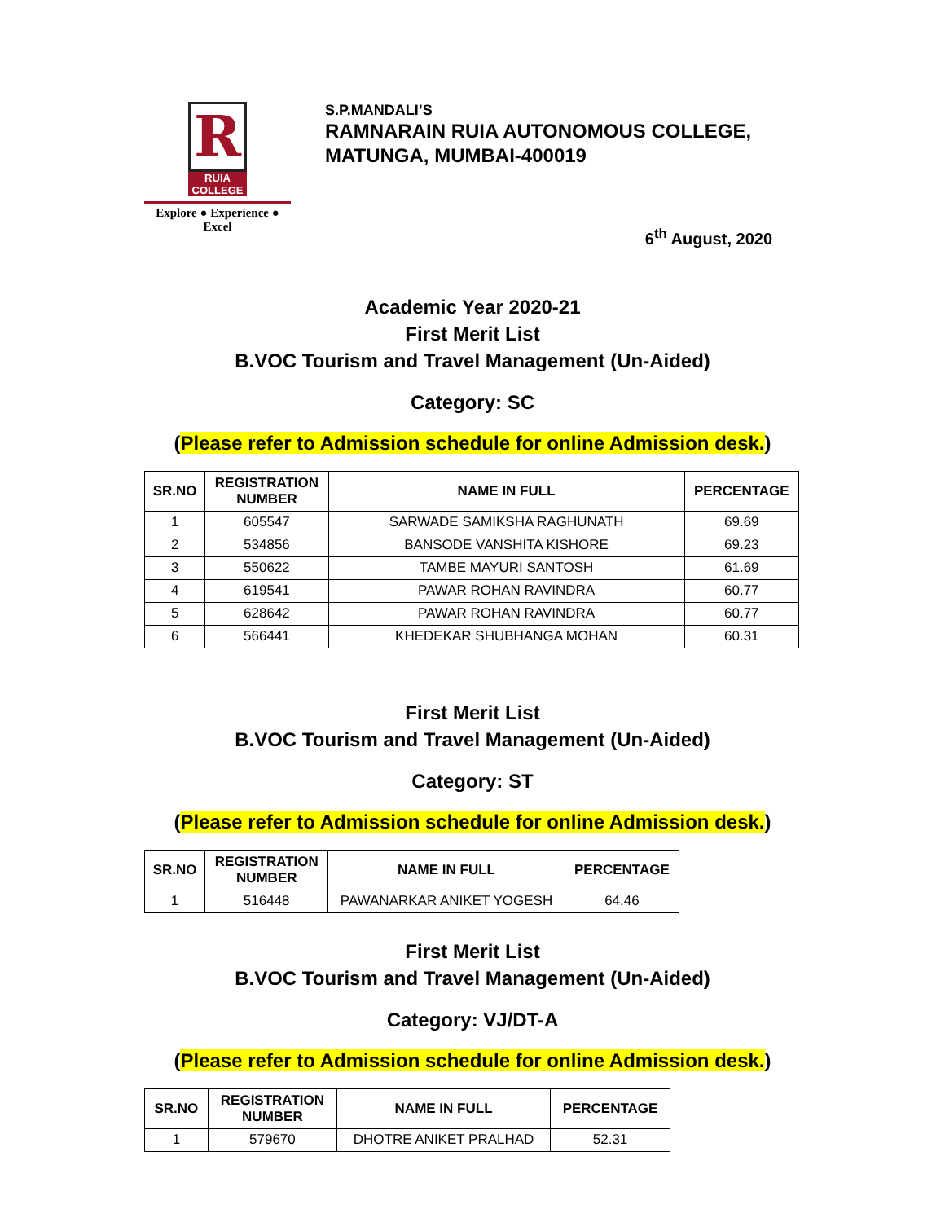R
RUIA COLLEGE
Explore ● Experience ● Excel
S.P.MANDALI’S
RAMNARAIN RUIA AUTONOMOUS COLLEGE,
MATUNGA, MUMBAI-400019
6<sup>th</sup> August, 2020
Academic Year 2020-21
First Merit List
B.VOC Tourism and Travel Management (Un-Aided)
Category: SC
(Please refer to Admission schedule for online Admission desk.)
| SR.NO | REGISTRATION NUMBER | NAME IN FULL | PERCENTAGE |
| --- | --- | --- | --- |
| 1 | 605547 | SARWADE SAMIKSHA RAGHUNATH | 69.69 |
| 2 | 534856 | BANSODE VANSHITA KISHORE | 69.23 |
| 3 | 550622 | TAMBE MAYURI SANTOSH | 61.69 |
| 4 | 619541 | PAWAR ROHAN RAVINDRA | 60.77 |
| 5 | 628642 | PAWAR ROHAN RAVINDRA | 60.77 |
| 6 | 566441 | KHEDEKAR SHUBHANGA MOHAN | 60.31 |
First Merit List
B.VOC Tourism and Travel Management (Un-Aided)
Category: ST
(Please refer to Admission schedule for online Admission desk.)
| SR.NO | REGISTRATION NUMBER | NAME IN FULL | PERCENTAGE |
| --- | --- | --- | --- |
| 1 | 516448 | PAWANARKAR ANIKET YOGESH | 64.46 |
First Merit List
B.VOC Tourism and Travel Management (Un-Aided)
Category: VJ/DT-A
(Please refer to Admission schedule for online Admission desk.)
| SR.NO | REGISTRATION NUMBER | NAME IN FULL | PERCENTAGE |
| --- | --- | --- | --- |
| 1 | 579670 | DHOTRE ANIKET PRALHAD | 52.31 |